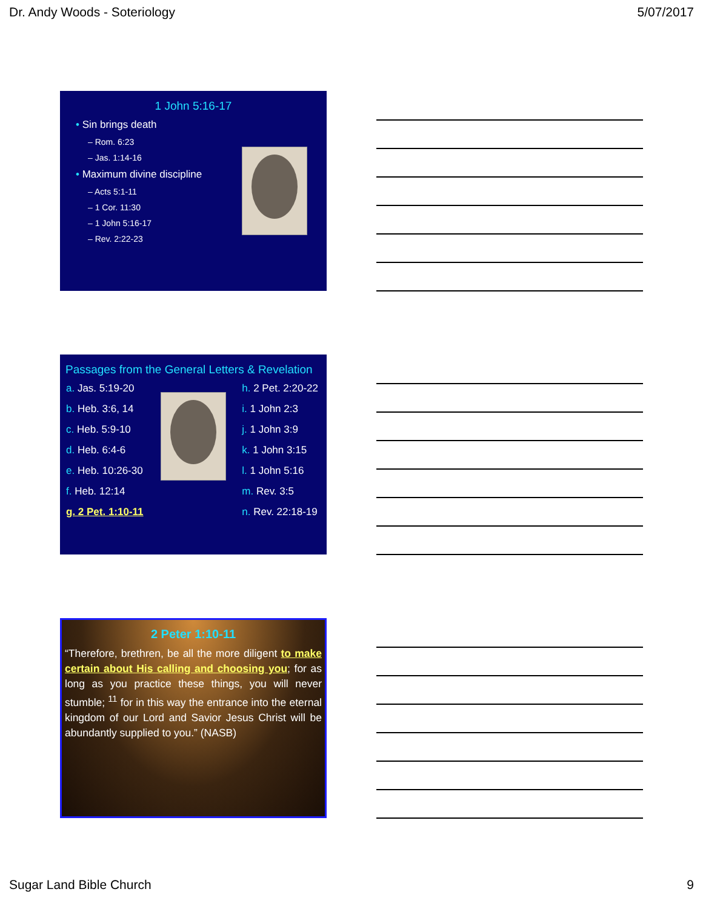Dr. Andy Woods - Soteriology 5/07/2017
1 John 5:16-17
• Sin brings death
– Rom. 6:23
– Jas. 1:14-16
• Maximum divine discipline
– Acts 5:1-11
– 1 Cor. 11:30
– 1 John 5:16-17
– Rev. 2:22-23
Passages from the General Letters & Revelation
| a. Jas. 5:19-20 |
| b. Heb. 3:6, 14 |
| c. Heb. 5:9-10 |
| d. Heb. 6:4-6 |
| e. Heb. 10:26-30 |
| f. Heb. 12:14 |
| g. 2 Pet. 1:10-11 |
| h. 2 Pet. 2:20-22 |
| i. 1 John 2:3 |
| j. 1 John 3:9 |
| k. 1 John 3:15 |
| l. 1 John 5:16 |
| m. Rev. 3:5 |
| n. Rev. 22:18-19 |
2 Peter 1:10-11
“Therefore, brethren, be all the more diligent to make certain about His calling and choosing you; for as long as you practice these things, you will never stumble; <sup>11</sup> for in this way the entrance into the eternal kingdom of our Lord and Savior Jesus Christ will be abundantly supplied to you.” (NASB)
Sugar Land Bible Church 9